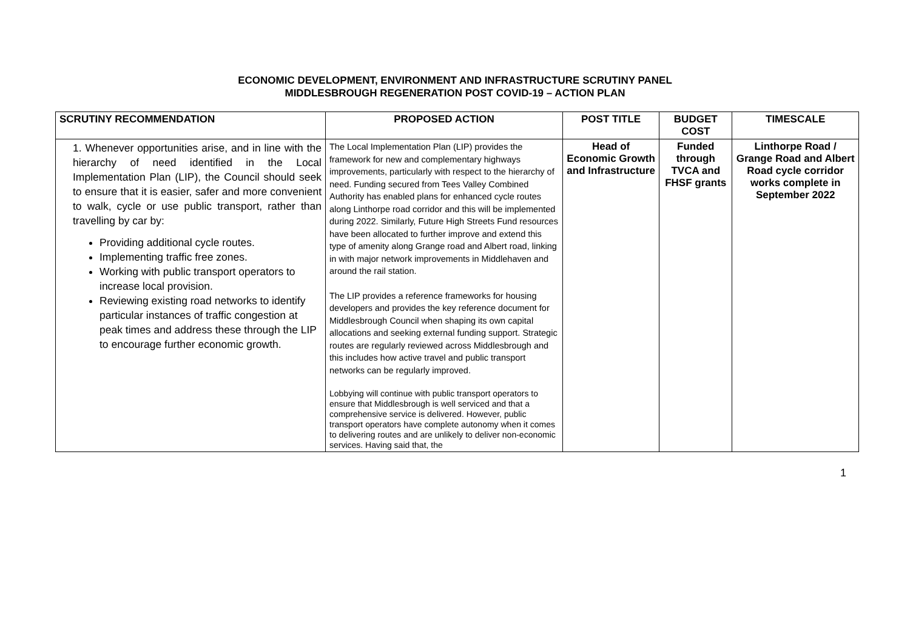ECONOMIC DEVELOPMENT, ENVIRONMENT AND INFRASTRUCTURE SCRUTINY PANEL
MIDDLESBROUGH REGENERATION POST COVID-19 – ACTION PLAN
| SCRUTINY RECOMMENDATION | PROPOSED ACTION | POST TITLE | BUDGET COST | TIMESCALE |
| --- | --- | --- | --- | --- |
| 1. Whenever opportunities arise, and in line with the hierarchy of need identified in the Local Implementation Plan (LIP), the Council should seek to ensure that it is easier, safer and more convenient to walk, cycle or use public transport, rather than travelling by car by: Providing additional cycle routes. Implementing traffic free zones. Working with public transport operators to increase local provision. Reviewing existing road networks to identify particular instances of traffic congestion at peak times and address these through the LIP to encourage further economic growth. | The Local Implementation Plan (LIP) provides the framework for new and complementary highways improvements, particularly with respect to the hierarchy of need. Funding secured from Tees Valley Combined Authority has enabled plans for enhanced cycle routes along Linthorpe road corridor and this will be implemented during 2022. Similarly, Future High Streets Fund resources have been allocated to further improve and extend this type of amenity along Grange road and Albert road, linking in with major network improvements in Middlehaven and around the rail station. The LIP provides a reference frameworks for housing developers and provides the key reference document for Middlesbrough Council when shaping its own capital allocations and seeking external funding support. Strategic routes are regularly reviewed across Middlesbrough and this includes how active travel and public transport networks can be regularly improved. Lobbying will continue with public transport operators to ensure that Middlesbrough is well serviced and that a comprehensive service is delivered. However, public transport operators have complete autonomy when it comes to delivering routes and are unlikely to deliver non-economic services. Having said that, the | Head of Economic Growth and Infrastructure | Funded through TVCA and FHSF grants | Linthorpe Road / Grange Road and Albert Road cycle corridor works complete in September 2022 |
1